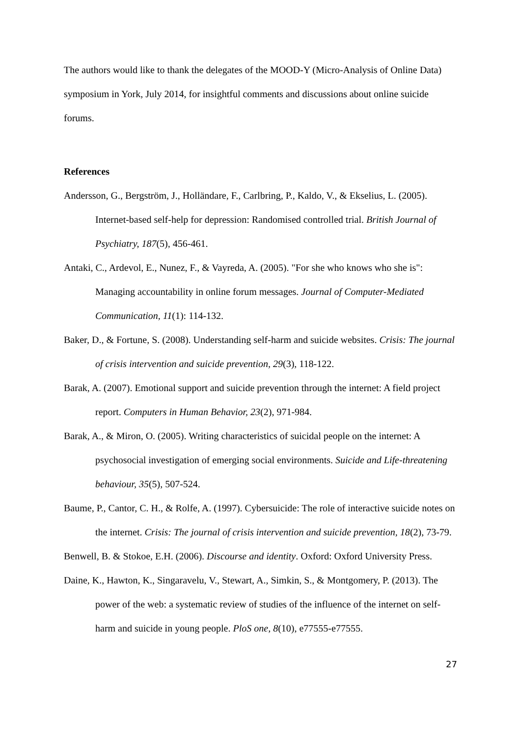The authors would like to thank the delegates of the MOOD-Y (Micro-Analysis of Online Data) symposium in York, July 2014, for insightful comments and discussions about online suicide forums.
References
Andersson, G., Bergström, J., Holländare, F., Carlbring, P., Kaldo, V., & Ekselius, L. (2005). Internet-based self-help for depression: Randomised controlled trial. British Journal of Psychiatry, 187(5), 456-461.
Antaki, C., Ardevol, E., Nunez, F., & Vayreda, A. (2005). "For she who knows who she is": Managing accountability in online forum messages. Journal of Computer-Mediated Communication, 11(1): 114-132.
Baker, D., & Fortune, S. (2008). Understanding self-harm and suicide websites. Crisis: The journal of crisis intervention and suicide prevention, 29(3), 118-122.
Barak, A. (2007). Emotional support and suicide prevention through the internet: A field project report. Computers in Human Behavior, 23(2), 971-984.
Barak, A., & Miron, O. (2005). Writing characteristics of suicidal people on the internet: A psychosocial investigation of emerging social environments. Suicide and Life-threatening behaviour, 35(5), 507-524.
Baume, P., Cantor, C. H., & Rolfe, A. (1997). Cybersuicide: The role of interactive suicide notes on the internet. Crisis: The journal of crisis intervention and suicide prevention, 18(2), 73-79.
Benwell, B. & Stokoe, E.H. (2006). Discourse and identity. Oxford: Oxford University Press.
Daine, K., Hawton, K., Singaravelu, V., Stewart, A., Simkin, S., & Montgomery, P. (2013). The power of the web: a systematic review of studies of the influence of the internet on self-harm and suicide in young people. PloS one, 8(10), e77555-e77555.
27